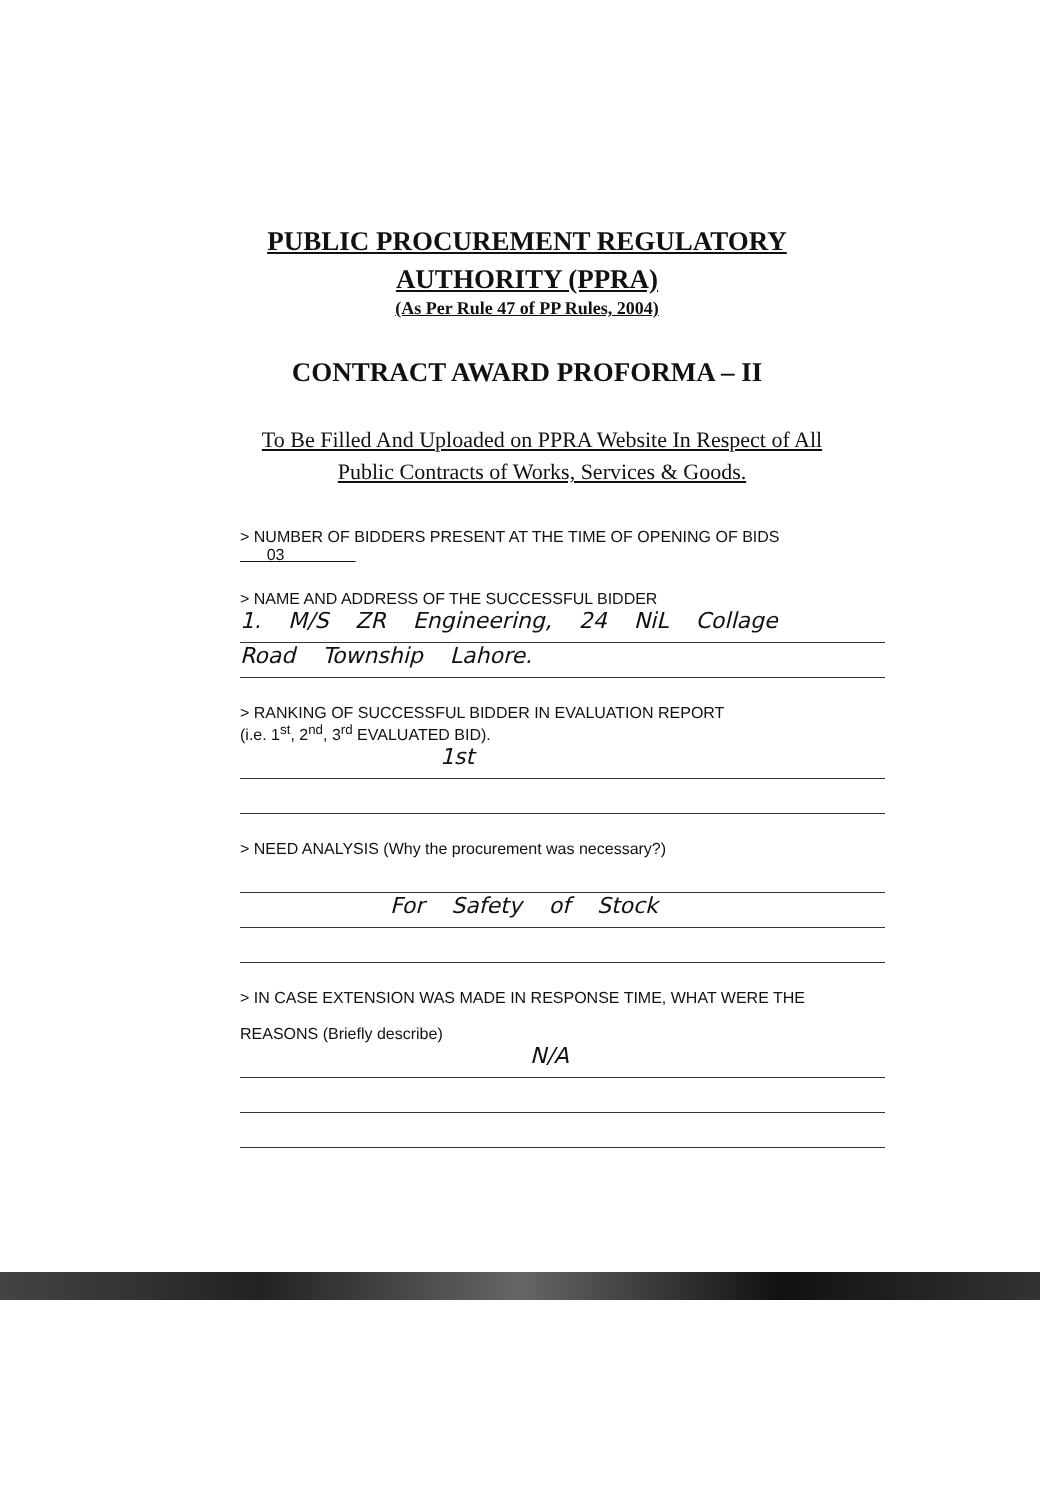PUBLIC PROCUREMENT REGULATORY
AUTHORITY (PPRA)
(As Per Rule 47 of PP Rules, 2004)
CONTRACT AWARD PROFORMA – II
To Be Filled And Uploaded on PPRA Website In Respect of All
Public Contracts of Works, Services & Goods.
> NUMBER OF BIDDERS PRESENT AT THE TIME OF OPENING OF BIDS 03
> NAME AND ADDRESS OF THE SUCCESSFUL BIDDER
1. M/S ZR Engineering, 24 NiL Collage
Road Township Lahore.
> RANKING OF SUCCESSFUL BIDDER IN EVALUATION REPORT
(i.e. 1<sup>st</sup>, 2<sup>nd</sup>, 3<sup>rd</sup> EVALUATED BID).
1st
> NEED ANALYSIS (Why the procurement was necessary?)
For Safety of Stock
> IN CASE EXTENSION WAS MADE IN RESPONSE TIME, WHAT WERE THE
REASONS (Briefly describe)
N/A